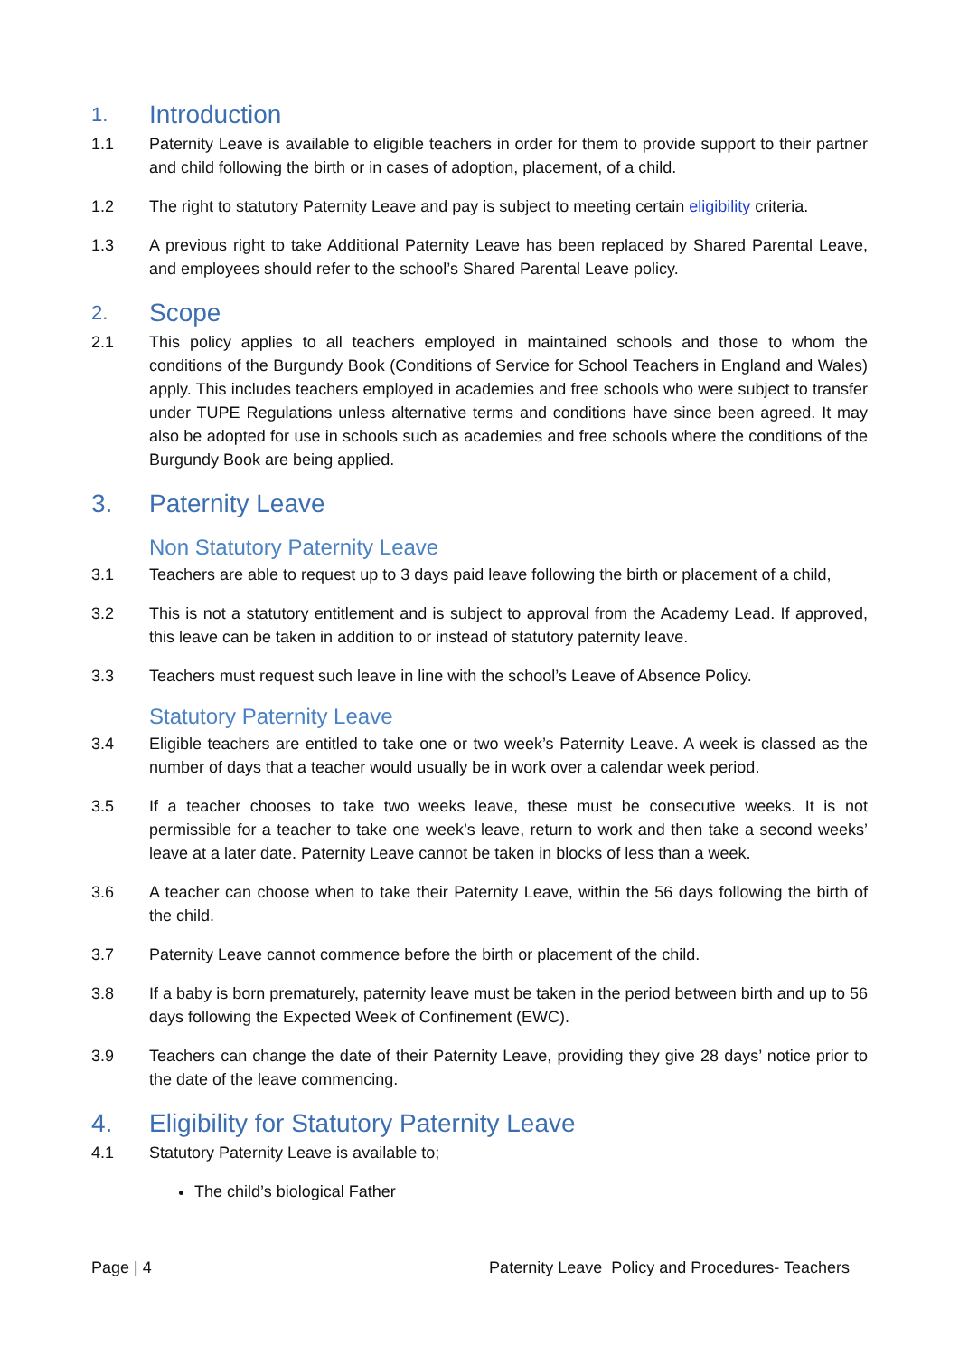1. Introduction
1.1 Paternity Leave is available to eligible teachers in order for them to provide support to their partner and child following the birth or in cases of adoption, placement, of a child.
1.2 The right to statutory Paternity Leave and pay is subject to meeting certain eligibility criteria.
1.3 A previous right to take Additional Paternity Leave has been replaced by Shared Parental Leave, and employees should refer to the school’s Shared Parental Leave policy.
2. Scope
2.1 This policy applies to all teachers employed in maintained schools and those to whom the conditions of the Burgundy Book (Conditions of Service for School Teachers in England and Wales) apply. This includes teachers employed in academies and free schools who were subject to transfer under TUPE Regulations unless alternative terms and conditions have since been agreed. It may also be adopted for use in schools such as academies and free schools where the conditions of the Burgundy Book are being applied.
3. Paternity Leave
Non Statutory Paternity Leave
3.1 Teachers are able to request up to 3 days paid leave following the birth or placement of a child,
3.2 This is not a statutory entitlement and is subject to approval from the Academy Lead. If approved, this leave can be taken in addition to or instead of statutory paternity leave.
3.3 Teachers must request such leave in line with the school’s Leave of Absence Policy.
Statutory Paternity Leave
3.4 Eligible teachers are entitled to take one or two week’s Paternity Leave. A week is classed as the number of days that a teacher would usually be in work over a calendar week period.
3.5 If a teacher chooses to take two weeks leave, these must be consecutive weeks. It is not permissible for a teacher to take one week’s leave, return to work and then take a second weeks’ leave at a later date. Paternity Leave cannot be taken in blocks of less than a week.
3.6 A teacher can choose when to take their Paternity Leave, within the 56 days following the birth of the child.
3.7 Paternity Leave cannot commence before the birth or placement of the child.
3.8 If a baby is born prematurely, paternity leave must be taken in the period between birth and up to 56 days following the Expected Week of Confinement (EWC).
3.9 Teachers can change the date of their Paternity Leave, providing they give 28 days’ notice prior to the date of the leave commencing.
4. Eligibility for Statutory Paternity Leave
4.1 Statutory Paternity Leave is available to;
The child’s biological Father
Page | 4 Paternity Leave Policy and Procedures- Teachers